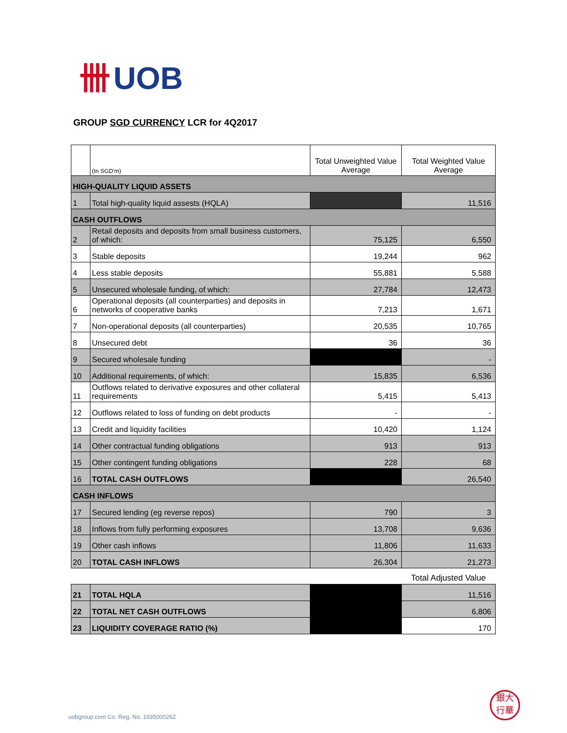卌 UOB
GROUP SGD CURRENCY LCR for 4Q2017
| | (In SGD'm) | Total Unweighted Value Average | Total Weighted Value Average |
| --- | --- | --- | --- |
| HIGH-QUALITY LIQUID ASSETS | | | |
| 1 | Total high-quality liquid assests (HQLA) | | 11,516 |
| CASH OUTFLOWS | | | |
| 2 | Retail deposits and deposits from small business customers, of which: | 75,125 | 6,550 |
| 3 | Stable deposits | 19,244 | 962 |
| 4 | Less stable deposits | 55,881 | 5,588 |
| 5 | Unsecured wholesale funding, of which: | 27,784 | 12,473 |
| 6 | Operational deposits (all counterparties) and deposits in networks of cooperative banks | 7,213 | 1,671 |
| 7 | Non-operational deposits (all counterparties) | 20,535 | 10,765 |
| 8 | Unsecured debt | 36 | 36 |
| 9 | Secured wholesale funding | | - |
| 10 | Additional requirements, of which: | 15,835 | 6,536 |
| 11 | Outflows related to derivative exposures and other collateral requirements | 5,415 | 5,413 |
| 12 | Outflows related to loss of funding on debt products | - | - |
| 13 | Credit and liquidity facilities | 10,420 | 1,124 |
| 14 | Other contractual funding obligations | 913 | 913 |
| 15 | Other contingent funding obligations | 228 | 68 |
| 16 | TOTAL CASH OUTFLOWS | | 26,540 |
| CASH INFLOWS | | | |
| 17 | Secured lending (eg reverse repos) | 790 | 3 |
| 18 | Inflows from fully performing exposures | 13,708 | 9,636 |
| 19 | Other cash inflows | 11,806 | 11,633 |
| 20 | TOTAL CASH INFLOWS | 26,304 | 21,273 |
| | | | Total Adjusted Value |
| 21 | TOTAL HQLA | | 11,516 |
| 22 | TOTAL NET CASH OUTFLOWS | | 6,806 |
| 23 | LIQUIDITY COVERAGE RATIO (%) | | 170 |
uobgroup.com Co. Reg. No. 193500026Z
銀大
行華